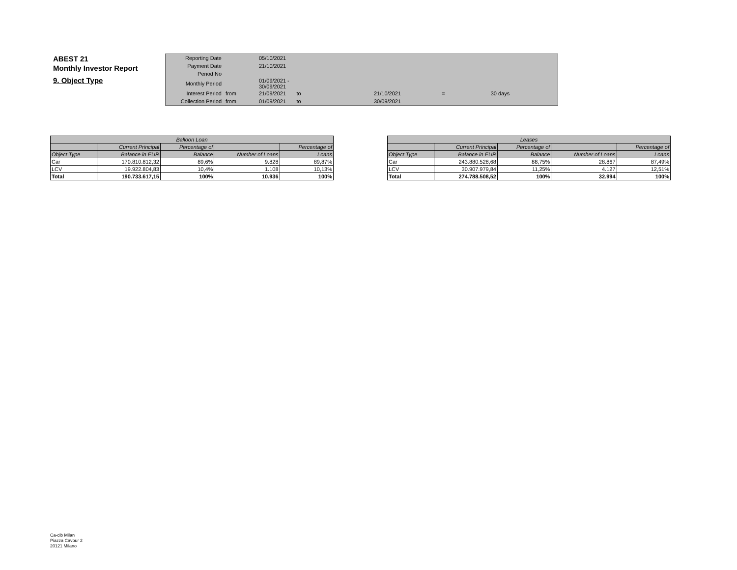ABEST 21
Monthly Investor Report
9. Object Type
| Reporting Date | | 05/10/2021 | |
| Payment Date | | 21/10/2021 | |
| Period No | | | |
| Monthly Period | | 01/09/2021 - 30/09/2021 | |
| Interest Period | from | 21/09/2021 to | 21/10/2021 = 30 days |
| Collection Period | from | 01/09/2021 to | 30/09/2021 |
| Balloon Loan | | | | |
| --- | --- | --- | --- | --- |
| | Current Principal | Percentage of | | Percentage of |
| Object Type | Balance in EUR | Balance | Number of Loans | Loans |
| Car | 170.810.812,32 | 89,6% | 9.828 | 89,87% |
| LCV | 19.922.804,83 | 10,4% | 1.108 | 10,13% |
| Total | 190.733.617,15 | 100% | 10.936 | 100% |
| Leases | | | | |
| --- | --- | --- | --- | --- |
| | Current Principal | Percentage of | | Percentage of |
| Object Type | Balance in EUR | Balance | Number of Loans | Loans |
| Car | 243.880.528,68 | 88,75% | 28.867 | 87,49% |
| LCV | 30.907.979,84 | 11,25% | 4.127 | 12,51% |
| Total | 274.788.508,52 | 100% | 32.994 | 100% |
Ca-cib Milan
Piazza Cavour 2
20121 Milano